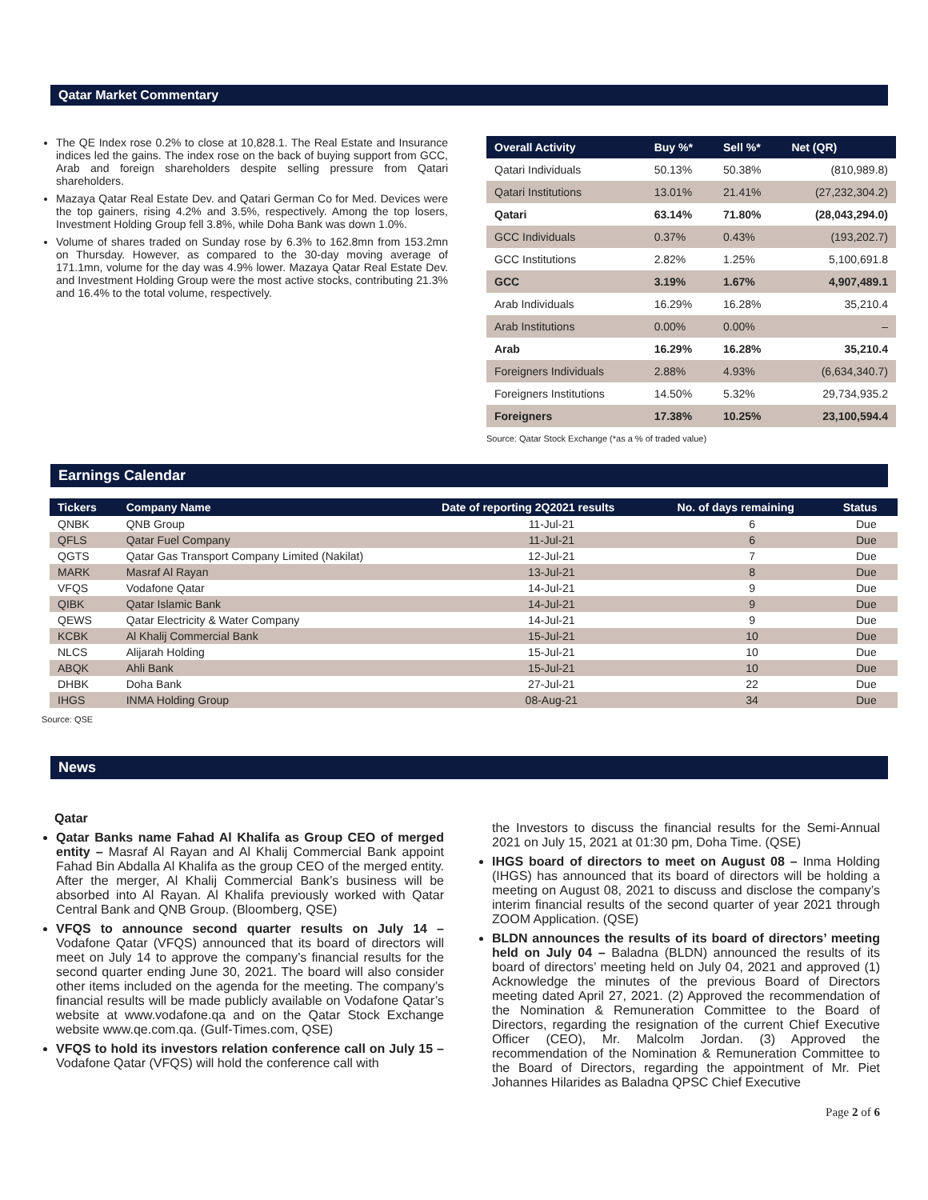Qatar Market Commentary
The QE Index rose 0.2% to close at 10,828.1. The Real Estate and Insurance indices led the gains. The index rose on the back of buying support from GCC, Arab and foreign shareholders despite selling pressure from Qatari shareholders.
Mazaya Qatar Real Estate Dev. and Qatari German Co for Med. Devices were the top gainers, rising 4.2% and 3.5%, respectively. Among the top losers, Investment Holding Group fell 3.8%, while Doha Bank was down 1.0%.
Volume of shares traded on Sunday rose by 6.3% to 162.8mn from 153.2mn on Thursday. However, as compared to the 30-day moving average of 171.1mn, volume for the day was 4.9% lower. Mazaya Qatar Real Estate Dev. and Investment Holding Group were the most active stocks, contributing 21.3% and 16.4% to the total volume, respectively.
| Overall Activity | Buy %* | Sell %* | Net (QR) |
| --- | --- | --- | --- |
| Qatari Individuals | 50.13% | 50.38% | (810,989.8) |
| Qatari Institutions | 13.01% | 21.41% | (27,232,304.2) |
| Qatari | 63.14% | 71.80% | (28,043,294.0) |
| GCC Individuals | 0.37% | 0.43% | (193,202.7) |
| GCC Institutions | 2.82% | 1.25% | 5,100,691.8 |
| GCC | 3.19% | 1.67% | 4,907,489.1 |
| Arab Individuals | 16.29% | 16.28% | 35,210.4 |
| Arab Institutions | 0.00% | 0.00% | – |
| Arab | 16.29% | 16.28% | 35,210.4 |
| Foreigners Individuals | 2.88% | 4.93% | (6,634,340.7) |
| Foreigners Institutions | 14.50% | 5.32% | 29,734,935.2 |
| Foreigners | 17.38% | 10.25% | 23,100,594.4 |
Source: Qatar Stock Exchange (*as a % of traded value)
Earnings Calendar
| Tickers | Company Name | Date of reporting 2Q2021 results | No. of days remaining | Status |
| --- | --- | --- | --- | --- |
| QNBK | QNB Group | 11-Jul-21 | 6 | Due |
| QFLS | Qatar Fuel Company | 11-Jul-21 | 6 | Due |
| QGTS | Qatar Gas Transport Company Limited (Nakilat) | 12-Jul-21 | 7 | Due |
| MARK | Masraf Al Rayan | 13-Jul-21 | 8 | Due |
| VFQS | Vodafone Qatar | 14-Jul-21 | 9 | Due |
| QIBK | Qatar Islamic Bank | 14-Jul-21 | 9 | Due |
| QEWS | Qatar Electricity & Water Company | 14-Jul-21 | 9 | Due |
| KCBK | Al Khalij Commercial Bank | 15-Jul-21 | 10 | Due |
| NLCS | Alijarah Holding | 15-Jul-21 | 10 | Due |
| ABQK | Ahli Bank | 15-Jul-21 | 10 | Due |
| DHBK | Doha Bank | 27-Jul-21 | 22 | Due |
| IHGS | INMA Holding Group | 08-Aug-21 | 34 | Due |
Source: QSE
News
Qatar
Qatar Banks name Fahad Al Khalifa as Group CEO of merged entity – Masraf Al Rayan and Al Khalij Commercial Bank appoint Fahad Bin Abdalla Al Khalifa as the group CEO of the merged entity. After the merger, Al Khalij Commercial Bank’s business will be absorbed into Al Rayan. Al Khalifa previously worked with Qatar Central Bank and QNB Group. (Bloomberg, QSE)
VFQS to announce second quarter results on July 14 – Vodafone Qatar (VFQS) announced that its board of directors will meet on July 14 to approve the company’s financial results for the second quarter ending June 30, 2021. The board will also consider other items included on the agenda for the meeting. The company’s financial results will be made publicly available on Vodafone Qatar’s website at www.vodafone.qa and on the Qatar Stock Exchange website www.qe.com.qa. (Gulf-Times.com, QSE)
VFQS to hold its investors relation conference call on July 15 – Vodafone Qatar (VFQS) will hold the conference call with
the Investors to discuss the financial results for the Semi-Annual 2021 on July 15, 2021 at 01:30 pm, Doha Time. (QSE)
IHGS board of directors to meet on August 08 – Inma Holding (IHGS) has announced that its board of directors will be holding a meeting on August 08, 2021 to discuss and disclose the company’s interim financial results of the second quarter of year 2021 through ZOOM Application. (QSE)
BLDN announces the results of its board of directors’ meeting held on July 04 – Baladna (BLDN) announced the results of its board of directors’ meeting held on July 04, 2021 and approved (1) Acknowledge the minutes of the previous Board of Directors meeting dated April 27, 2021. (2) Approved the recommendation of the Nomination & Remuneration Committee to the Board of Directors, regarding the resignation of the current Chief Executive Officer (CEO), Mr. Malcolm Jordan. (3) Approved the recommendation of the Nomination & Remuneration Committee to the Board of Directors, regarding the appointment of Mr. Piet Johannes Hilarides as Baladna QPSC Chief Executive
Page 2 of 6